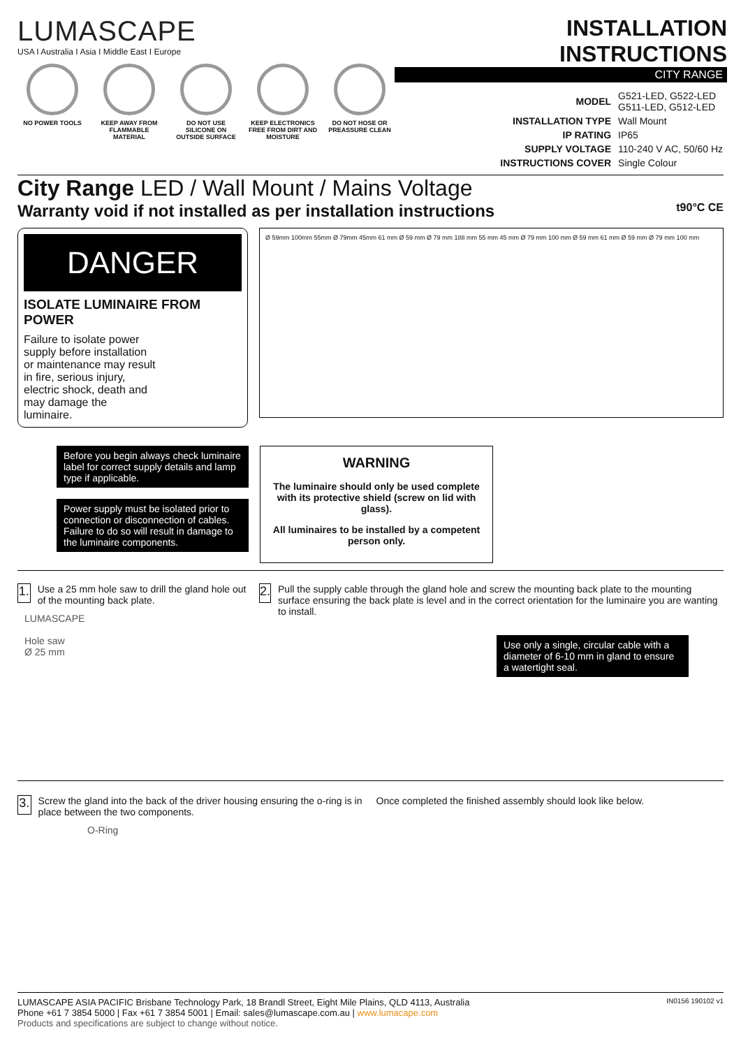LUMASCAPE
USA I Australia I Asia I Middle East I Europe
NO POWER TOOLS KEEP AWAY FROM FLAMMABLE MATERIAL
DO NOT USE SILICONE ON OUTSIDE SURFACE
KEEP ELECTRONICS FREE FROM DIRT AND MOISTURE
DO NOT HOSE OR PREASSURE CLEAN
INSTALLATION INSTRUCTIONS
CITY RANGE
| MODEL | G521-LED, G522-LED G511-LED, G512-LED |
| INSTALLATION TYPE | Wall Mount |
| IP RATING | IP65 |
| SUPPLY VOLTAGE | 110-240 V AC, 50/60 Hz |
| INSTRUCTIONS COVER | Single Colour |
City Range LED / Wall Mount / Mains Voltage
Warranty void if not installed as per installation instructions t90°C CE
DANGER
ISOLATE LUMINAIRE FROM POWER
Failure to isolate power supply before installation or maintenance may result in fire, serious injury, electric shock, death and may damage the luminaire.
Ø 59mm 100mm 55mm Ø 79mm 45mm 61 mm Ø 59 mm Ø 79 mm 188 mm 55 mm 45 mm Ø 79 mm 100 mm Ø 59 mm 61 mm Ø 59 mm Ø 79 mm 100 mm
Before you begin always check luminaire label for correct supply details and lamp type if applicable.
Power supply must be isolated prior to connection or disconnection of cables. Failure to do so will result in damage to the luminaire components.
WARNING
The luminaire should only be used complete with its protective shield (screw on lid with glass).
All luminaires to be installed by a competent person only.
1.
Use a 25 mm hole saw to drill the gland hole out of the mounting back plate.
LUMASCAPE
Hole saw
Ø 25 mm
2.
Pull the supply cable through the gland hole and screw the mounting back plate to the mounting surface ensuring the back plate is level and in the correct orientation for the luminaire you are wanting to install.
Use only a single, circular cable with a diameter of 6-10 mm in gland to ensure a watertight seal.
3.
Screw the gland into the back of the driver housing ensuring the o-ring is in place between the two components.
O-Ring
Once completed the finished assembly should look like below.
IN0156 190102 v1 LUMASCAPE ASIA PACIFIC Brisbane Technology Park, 18 Brandl Street, Eight Mile Plains, QLD 4113, Australia
Phone +61 7 3854 5000 | Fax +61 7 3854 5001 | Email: sales@lumascape.com.au | www.lumacape.com
Products and specifications are subject to change without notice.